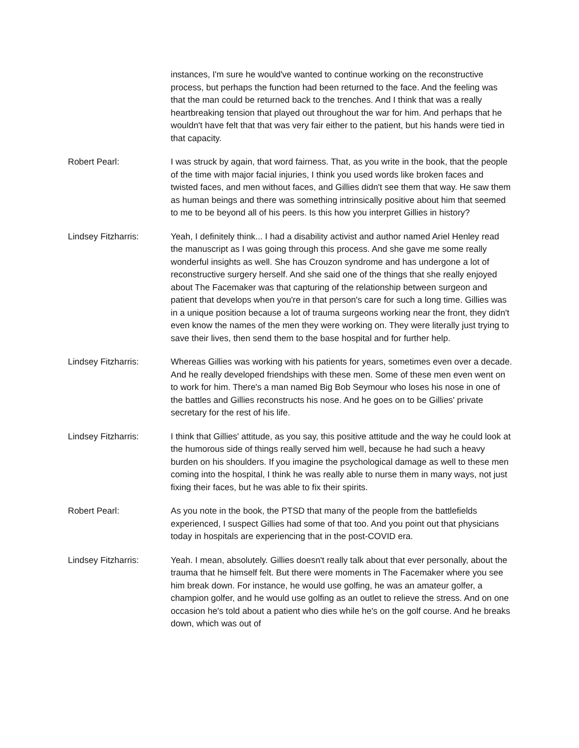instances, I'm sure he would've wanted to continue working on the reconstructive process, but perhaps the function had been returned to the face. And the feeling was that the man could be returned back to the trenches. And I think that was a really heartbreaking tension that played out throughout the war for him. And perhaps that he wouldn't have felt that that was very fair either to the patient, but his hands were tied in that capacity.
Robert Pearl: I was struck by again, that word fairness. That, as you write in the book, that the people of the time with major facial injuries, I think you used words like broken faces and twisted faces, and men without faces, and Gillies didn't see them that way. He saw them as human beings and there was something intrinsically positive about him that seemed to me to be beyond all of his peers. Is this how you interpret Gillies in history?
Lindsey Fitzharris: Yeah, I definitely think... I had a disability activist and author named Ariel Henley read the manuscript as I was going through this process. And she gave me some really wonderful insights as well. She has Crouzon syndrome and has undergone a lot of reconstructive surgery herself. And she said one of the things that she really enjoyed about The Facemaker was that capturing of the relationship between surgeon and patient that develops when you're in that person's care for such a long time. Gillies was in a unique position because a lot of trauma surgeons working near the front, they didn't even know the names of the men they were working on. They were literally just trying to save their lives, then send them to the base hospital and for further help.
Lindsey Fitzharris: Whereas Gillies was working with his patients for years, sometimes even over a decade. And he really developed friendships with these men. Some of these men even went on to work for him. There's a man named Big Bob Seymour who loses his nose in one of the battles and Gillies reconstructs his nose. And he goes on to be Gillies' private secretary for the rest of his life.
Lindsey Fitzharris: I think that Gillies' attitude, as you say, this positive attitude and the way he could look at the humorous side of things really served him well, because he had such a heavy burden on his shoulders. If you imagine the psychological damage as well to these men coming into the hospital, I think he was really able to nurse them in many ways, not just fixing their faces, but he was able to fix their spirits.
Robert Pearl: As you note in the book, the PTSD that many of the people from the battlefields experienced, I suspect Gillies had some of that too. And you point out that physicians today in hospitals are experiencing that in the post-COVID era.
Lindsey Fitzharris: Yeah. I mean, absolutely. Gillies doesn't really talk about that ever personally, about the trauma that he himself felt. But there were moments in The Facemaker where you see him break down. For instance, he would use golfing, he was an amateur golfer, a champion golfer, and he would use golfing as an outlet to relieve the stress. And on one occasion he's told about a patient who dies while he's on the golf course. And he breaks down, which was out of